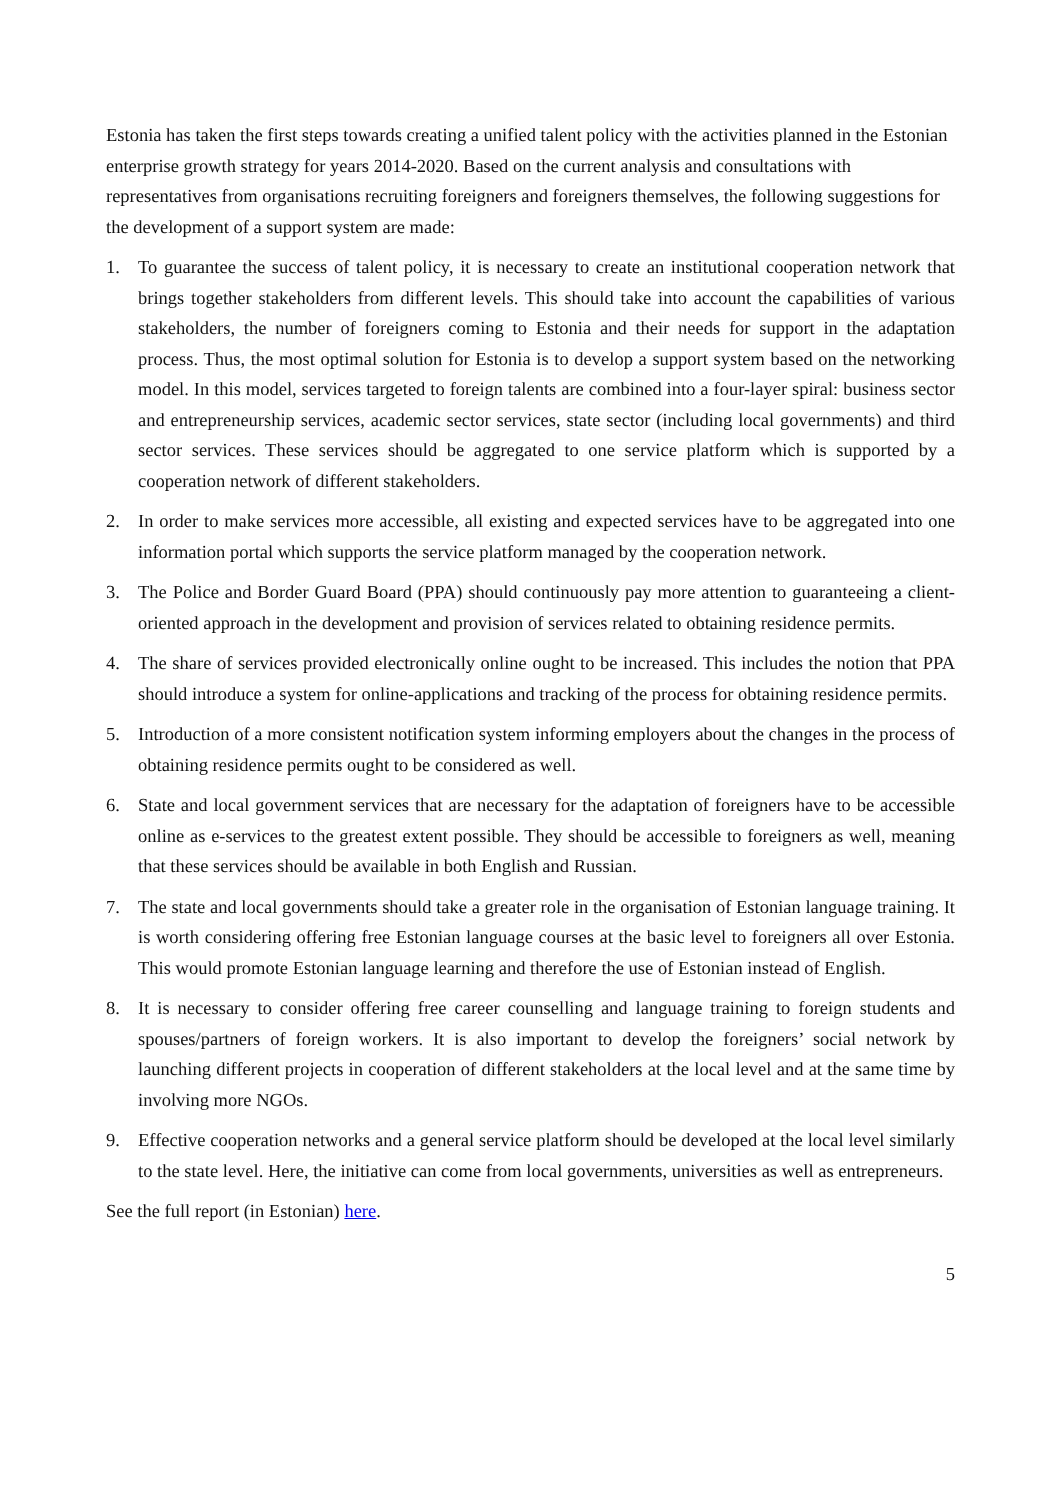Estonia has taken the first steps towards creating a unified talent policy with the activities planned in the Estonian enterprise growth strategy for years 2014-2020. Based on the current analysis and consultations with representatives from organisations recruiting foreigners and foreigners themselves, the following suggestions for the development of a support system are made:
1. To guarantee the success of talent policy, it is necessary to create an institutional cooperation network that brings together stakeholders from different levels. This should take into account the capabilities of various stakeholders, the number of foreigners coming to Estonia and their needs for support in the adaptation process. Thus, the most optimal solution for Estonia is to develop a support system based on the networking model. In this model, services targeted to foreign talents are combined into a four-layer spiral: business sector and entrepreneurship services, academic sector services, state sector (including local governments) and third sector services. These services should be aggregated to one service platform which is supported by a cooperation network of different stakeholders.
2. In order to make services more accessible, all existing and expected services have to be aggregated into one information portal which supports the service platform managed by the cooperation network.
3. The Police and Border Guard Board (PPA) should continuously pay more attention to guaranteeing a client-oriented approach in the development and provision of services related to obtaining residence permits.
4. The share of services provided electronically online ought to be increased. This includes the notion that PPA should introduce a system for online-applications and tracking of the process for obtaining residence permits.
5. Introduction of a more consistent notification system informing employers about the changes in the process of obtaining residence permits ought to be considered as well.
6. State and local government services that are necessary for the adaptation of foreigners have to be accessible online as e-services to the greatest extent possible. They should be accessible to foreigners as well, meaning that these services should be available in both English and Russian.
7. The state and local governments should take a greater role in the organisation of Estonian language training. It is worth considering offering free Estonian language courses at the basic level to foreigners all over Estonia. This would promote Estonian language learning and therefore the use of Estonian instead of English.
8. It is necessary to consider offering free career counselling and language training to foreign students and spouses/partners of foreign workers. It is also important to develop the foreigners’ social network by launching different projects in cooperation of different stakeholders at the local level and at the same time by involving more NGOs.
9. Effective cooperation networks and a general service platform should be developed at the local level similarly to the state level. Here, the initiative can come from local governments, universities as well as entrepreneurs.
See the full report (in Estonian) here.
5